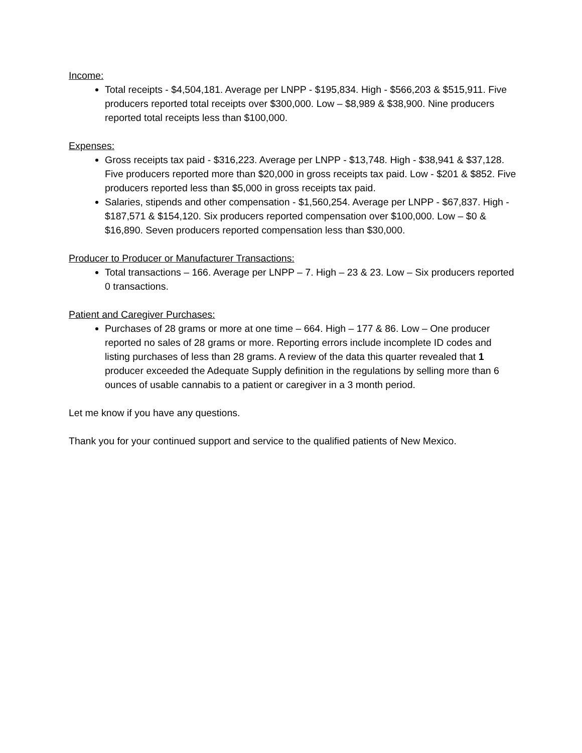Income:
Total receipts - $4,504,181. Average per LNPP - $195,834. High - $566,203 & $515,911. Five producers reported total receipts over $300,000. Low – $8,989 & $38,900. Nine producers reported total receipts less than $100,000.
Expenses:
Gross receipts tax paid - $316,223. Average per LNPP - $13,748. High - $38,941 & $37,128. Five producers reported more than $20,000 in gross receipts tax paid. Low - $201 & $852. Five producers reported less than $5,000 in gross receipts tax paid.
Salaries, stipends and other compensation - $1,560,254. Average per LNPP - $67,837. High - $187,571 & $154,120. Six producers reported compensation over $100,000. Low – $0 & $16,890. Seven producers reported compensation less than $30,000.
Producer to Producer or Manufacturer Transactions:
Total transactions – 166. Average per LNPP – 7. High – 23 & 23. Low – Six producers reported 0 transactions.
Patient and Caregiver Purchases:
Purchases of 28 grams or more at one time – 664. High – 177 & 86. Low – One producer reported no sales of 28 grams or more. Reporting errors include incomplete ID codes and listing purchases of less than 28 grams. A review of the data this quarter revealed that 1 producer exceeded the Adequate Supply definition in the regulations by selling more than 6 ounces of usable cannabis to a patient or caregiver in a 3 month period.
Let me know if you have any questions.
Thank you for your continued support and service to the qualified patients of New Mexico.